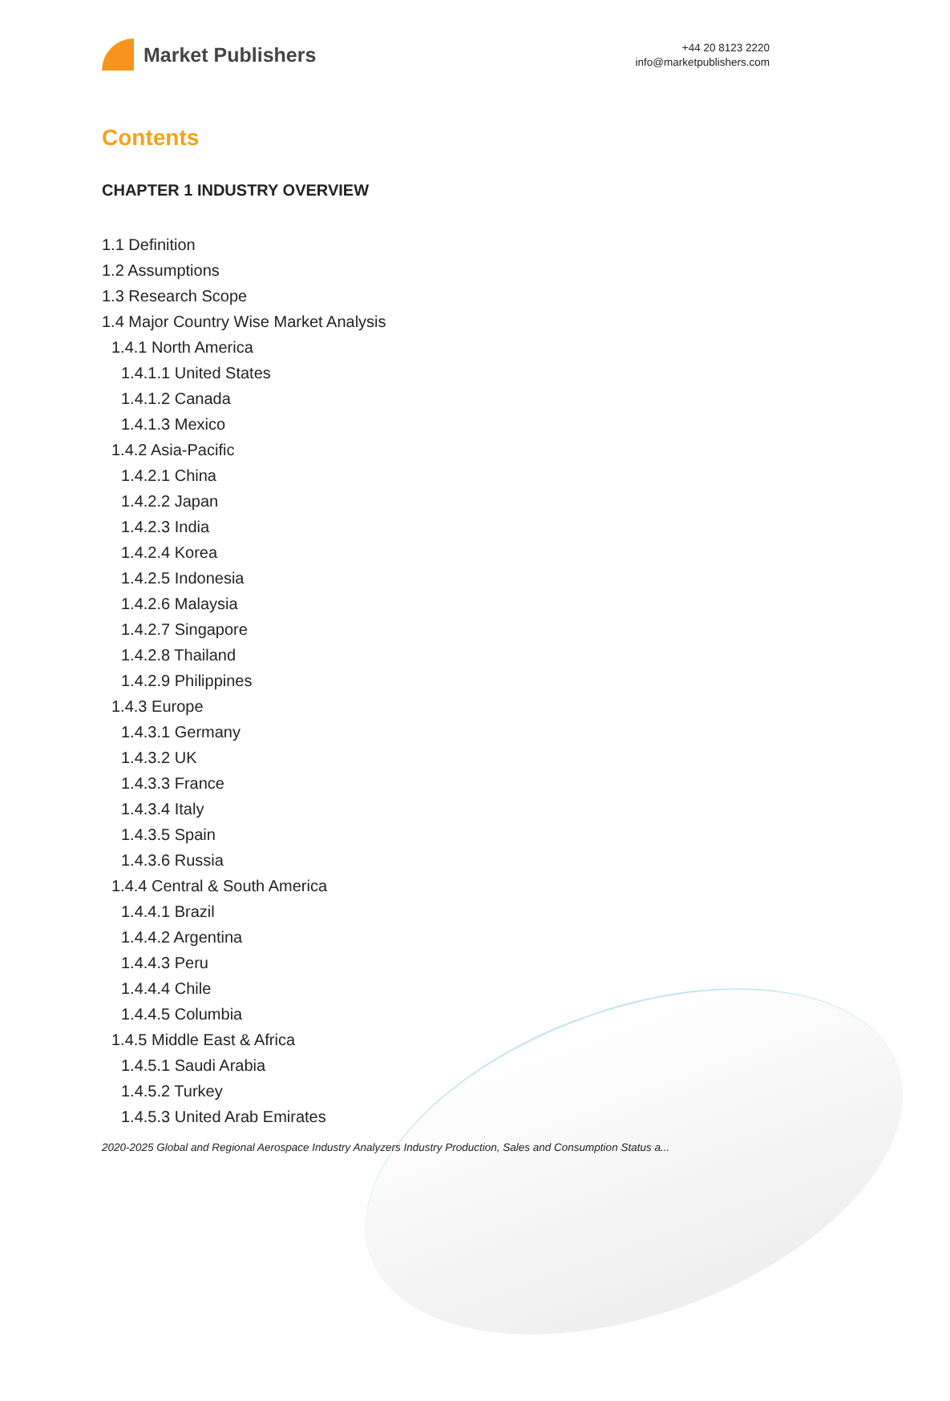Market Publishers
+44 20 8123 2220
info@marketpublishers.com
Contents
CHAPTER 1 INDUSTRY OVERVIEW
1.1 Definition
1.2 Assumptions
1.3 Research Scope
1.4 Major Country Wise Market Analysis
1.4.1 North America
1.4.1.1 United States
1.4.1.2 Canada
1.4.1.3 Mexico
1.4.2 Asia-Pacific
1.4.2.1 China
1.4.2.2 Japan
1.4.2.3 India
1.4.2.4 Korea
1.4.2.5 Indonesia
1.4.2.6 Malaysia
1.4.2.7 Singapore
1.4.2.8 Thailand
1.4.2.9 Philippines
1.4.3 Europe
1.4.3.1 Germany
1.4.3.2 UK
1.4.3.3 France
1.4.3.4 Italy
1.4.3.5 Spain
1.4.3.6 Russia
1.4.4 Central & South America
1.4.4.1 Brazil
1.4.4.2 Argentina
1.4.4.3 Peru
1.4.4.4 Chile
1.4.4.5 Columbia
1.4.5 Middle East & Africa
1.4.5.1 Saudi Arabia
1.4.5.2 Turkey
1.4.5.3 United Arab Emirates
2020-2025 Global and Regional Aerospace Industry Analyzers Industry Production, Sales and Consumption Status a...